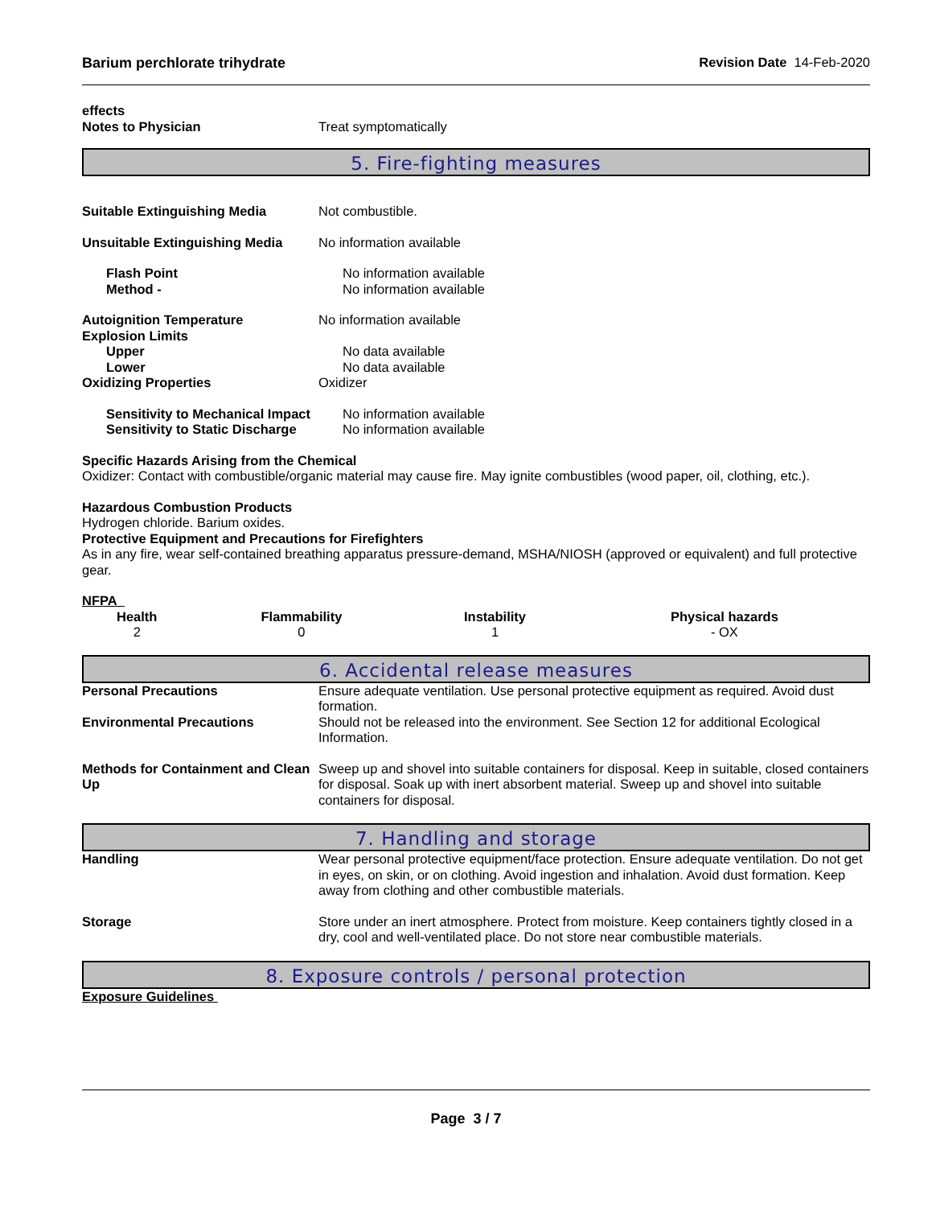Barium perchlorate trihydrate Revision Date 14-Feb-2020
effects
Notes to Physician Treat symptomatically
5. Fire-fighting measures
Suitable Extinguishing Media Not combustible.
Unsuitable Extinguishing Media No information available
Flash Point No information available
Method - No information available
Autoignition Temperature No information available
Explosion Limits
Upper No data available
Lower No data available
Oxidizing Properties Oxidizer
Sensitivity to Mechanical Impact No information available
Sensitivity to Static Discharge No information available
Specific Hazards Arising from the Chemical
Oxidizer: Contact with combustible/organic material may cause fire. May ignite combustibles (wood paper, oil, clothing, etc.).
Hazardous Combustion Products
Hydrogen chloride. Barium oxides.
Protective Equipment and Precautions for Firefighters
As in any fire, wear self-contained breathing apparatus pressure-demand, MSHA/NIOSH (approved or equivalent) and full protective gear.
NFPA
| Health | Flammability | Instability | Physical hazards |
| --- | --- | --- | --- |
| 2 | 0 | 1 | - OX |
6. Accidental release measures
Personal Precautions Ensure adequate ventilation. Use personal protective equipment as required. Avoid dust formation.
Environmental Precautions Should not be released into the environment. See Section 12 for additional Ecological Information.
Methods for Containment and Clean Up Sweep up and shovel into suitable containers for disposal. Keep in suitable, closed containers for disposal. Soak up with inert absorbent material. Sweep up and shovel into suitable containers for disposal.
7. Handling and storage
Handling Wear personal protective equipment/face protection. Ensure adequate ventilation. Do not get in eyes, on skin, or on clothing. Avoid ingestion and inhalation. Avoid dust formation. Keep away from clothing and other combustible materials.
Storage Store under an inert atmosphere. Protect from moisture. Keep containers tightly closed in a dry, cool and well-ventilated place. Do not store near combustible materials.
8. Exposure controls / personal protection
Exposure Guidelines
Page 3 / 7